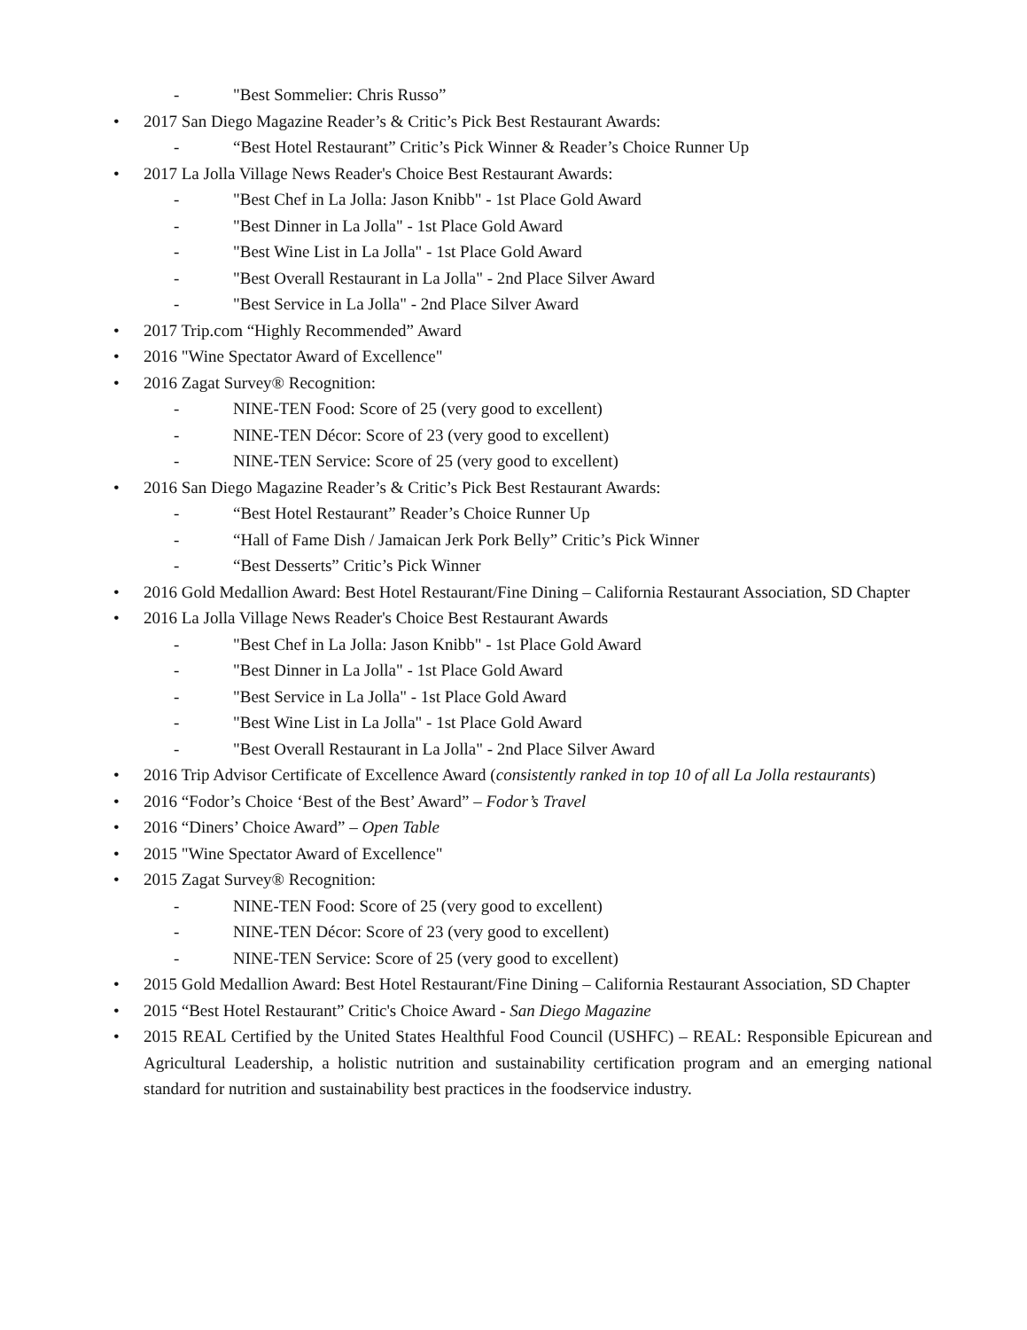- "Best Sommelier: Chris Russo”
• 2017 San Diego Magazine Reader’s & Critic’s Pick Best Restaurant Awards:
- “Best Hotel Restaurant” Critic’s Pick Winner & Reader’s Choice Runner Up
• 2017 La Jolla Village News Reader's Choice Best Restaurant Awards:
- "Best Chef in La Jolla: Jason Knibb" - 1st Place Gold Award
- "Best Dinner in La Jolla" - 1st Place Gold Award
- "Best Wine List in La Jolla" - 1st Place Gold Award
- "Best Overall Restaurant in La Jolla" - 2nd Place Silver Award
- "Best Service in La Jolla" - 2nd Place Silver Award
• 2017 Trip.com “Highly Recommended” Award
• 2016 "Wine Spectator Award of Excellence"
• 2016 Zagat Survey® Recognition:
- NINE-TEN Food: Score of 25 (very good to excellent)
- NINE-TEN Décor: Score of 23 (very good to excellent)
- NINE-TEN Service: Score of 25 (very good to excellent)
• 2016 San Diego Magazine Reader’s & Critic’s Pick Best Restaurant Awards:
- “Best Hotel Restaurant” Reader’s Choice Runner Up
- “Hall of Fame Dish / Jamaican Jerk Pork Belly” Critic’s Pick Winner
- “Best Desserts” Critic’s Pick Winner
• 2016 Gold Medallion Award: Best Hotel Restaurant/Fine Dining – California Restaurant Association, SD Chapter
• 2016 La Jolla Village News Reader's Choice Best Restaurant Awards
- "Best Chef in La Jolla: Jason Knibb" - 1st Place Gold Award
- "Best Dinner in La Jolla" - 1st Place Gold Award
- "Best Service in La Jolla" - 1st Place Gold Award
- "Best Wine List in La Jolla" - 1st Place Gold Award
- "Best Overall Restaurant in La Jolla" - 2nd Place Silver Award
• 2016 Trip Advisor Certificate of Excellence Award (consistently ranked in top 10 of all La Jolla restaurants)
• 2016 “Fodor’s Choice ‘Best of the Best’ Award” – Fodor’s Travel
• 2016 “Diners’ Choice Award” – Open Table
• 2015 "Wine Spectator Award of Excellence"
• 2015 Zagat Survey® Recognition:
- NINE-TEN Food: Score of 25 (very good to excellent)
- NINE-TEN Décor: Score of 23 (very good to excellent)
- NINE-TEN Service: Score of 25 (very good to excellent)
• 2015 Gold Medallion Award: Best Hotel Restaurant/Fine Dining – California Restaurant Association, SD Chapter
• 2015 “Best Hotel Restaurant” Critic's Choice Award - San Diego Magazine
• 2015 REAL Certified by the United States Healthful Food Council (USHFC) – REAL: Responsible Epicurean and Agricultural Leadership, a holistic nutrition and sustainability certification program and an emerging national standard for nutrition and sustainability best practices in the foodservice industry.